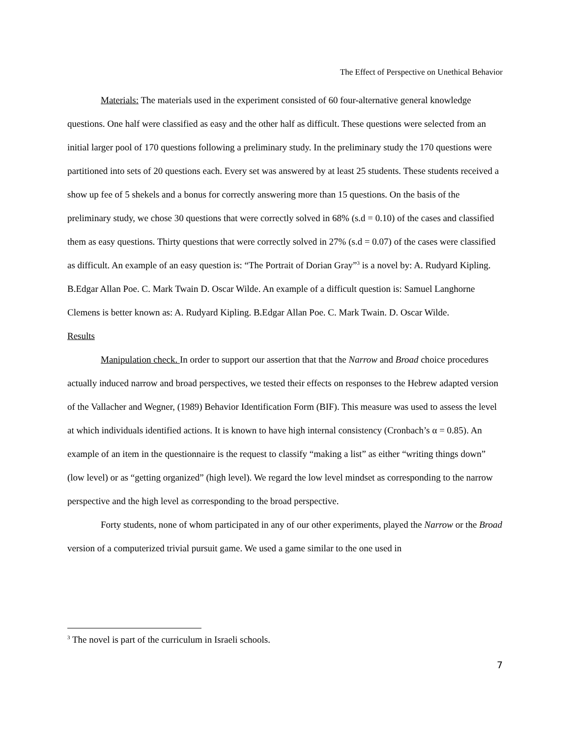The Effect of Perspective on Unethical Behavior
Materials: The materials used in the experiment consisted of 60 four-alternative general knowledge questions. One half were classified as easy and the other half as difficult. These questions were selected from an initial larger pool of 170 questions following a preliminary study. In the preliminary study the 170 questions were partitioned into sets of 20 questions each. Every set was answered by at least 25 students. These students received a show up fee of 5 shekels and a bonus for correctly answering more than 15 questions. On the basis of the preliminary study, we chose 30 questions that were correctly solved in 68% (s.d = 0.10) of the cases and classified them as easy questions. Thirty questions that were correctly solved in 27% (s.d = 0.07) of the cases were classified as difficult. An example of an easy question is: “The Portrait of Dorian Gray”<sup>3</sup> is a novel by: A. Rudyard Kipling. B.Edgar Allan Poe. C. Mark Twain D. Oscar Wilde. An example of a difficult question is: Samuel Langhorne Clemens is better known as: A. Rudyard Kipling. B.Edgar Allan Poe. C. Mark Twain. D. Oscar Wilde.
Results
Manipulation check. In order to support our assertion that that the Narrow and Broad choice procedures actually induced narrow and broad perspectives, we tested their effects on responses to the Hebrew adapted version of the Vallacher and Wegner, (1989) Behavior Identification Form (BIF). This measure was used to assess the level at which individuals identified actions. It is known to have high internal consistency (Cronbach’s α = 0.85). An example of an item in the questionnaire is the request to classify “making a list” as either “writing things down” (low level) or as “getting organized” (high level). We regard the low level mindset as corresponding to the narrow perspective and the high level as corresponding to the broad perspective.
Forty students, none of whom participated in any of our other experiments, played the Narrow or the Broad version of a computerized trivial pursuit game. We used a game similar to the one used in
<sup>3</sup> The novel is part of the curriculum in Israeli schools.
7